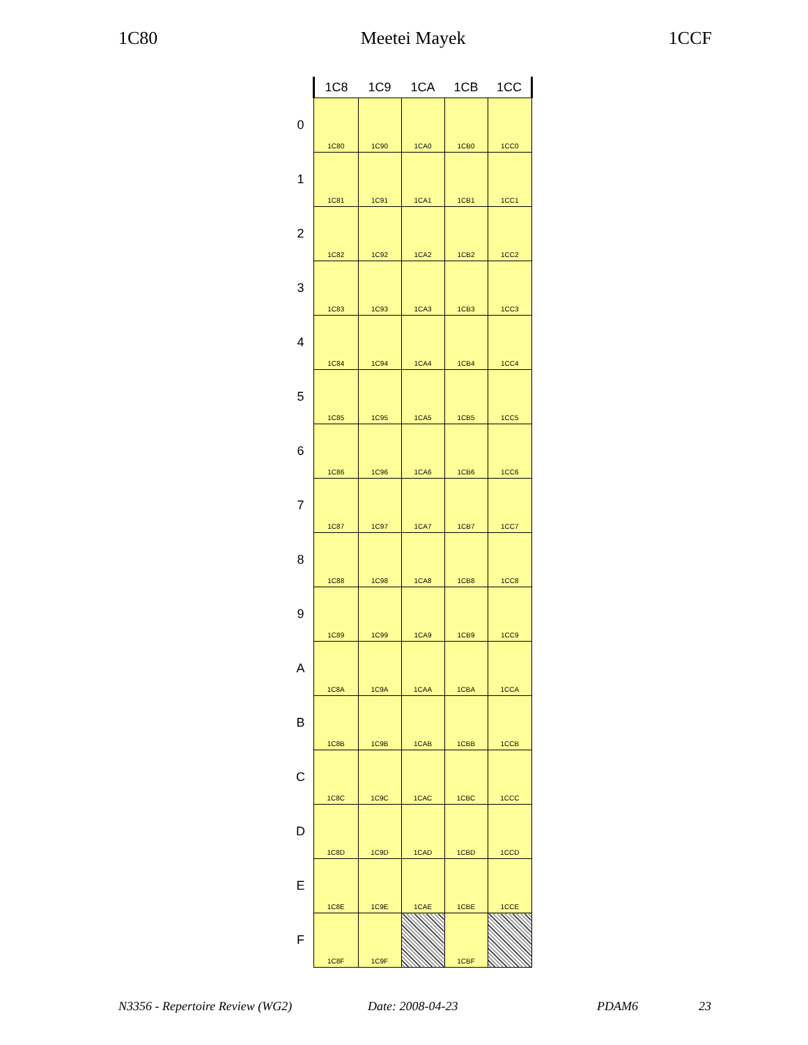1C80 Meetei Mayek 1CCF
| | 1C8 | 1C9 | 1CA | 1CB | 1CC |
| --- | --- | --- | --- | --- | --- |
| 0 | 1C80 | 1C90 | 1CA0 | 1CB0 | 1CC0 |
| 1 | 1C81 | 1C91 | 1CA1 | 1CB1 | 1CC1 |
| 2 | 1C82 | 1C92 | 1CA2 | 1CB2 | 1CC2 |
| 3 | 1C83 | 1C93 | 1CA3 | 1CB3 | 1CC3 |
| 4 | 1C84 | 1C94 | 1CA4 | 1CB4 | 1CC4 |
| 5 | 1C85 | 1C95 | 1CA5 | 1CB5 | 1CC5 |
| 6 | 1C86 | 1C96 | 1CA6 | 1CB6 | 1CC6 |
| 7 | 1C87 | 1C97 | 1CA7 | 1CB7 | 1CC7 |
| 8 | 1C88 | 1C98 | 1CA8 | 1CB8 | 1CC8 |
| 9 | 1C89 | 1C99 | 1CA9 | 1CB9 | 1CC9 |
| A | 1C8A | 1C9A | 1CAA | 1CBA | 1CCA |
| B | 1C8B | 1C9B | 1CAB | 1CBB | 1CCB |
| C | 1C8C | 1C9C | 1CAC | 1CBC | 1CCC |
| D | 1C8D | 1C9D | 1CAD | 1CBD | 1CCD |
| E | 1C8E | 1C9E | 1CAE | 1CBE | 1CCE |
| F | 1C8F | 1C9F | | 1CBF | |
N3356 - Repertoire Review (WG2) Date: 2008-04-23 PDAM6 23